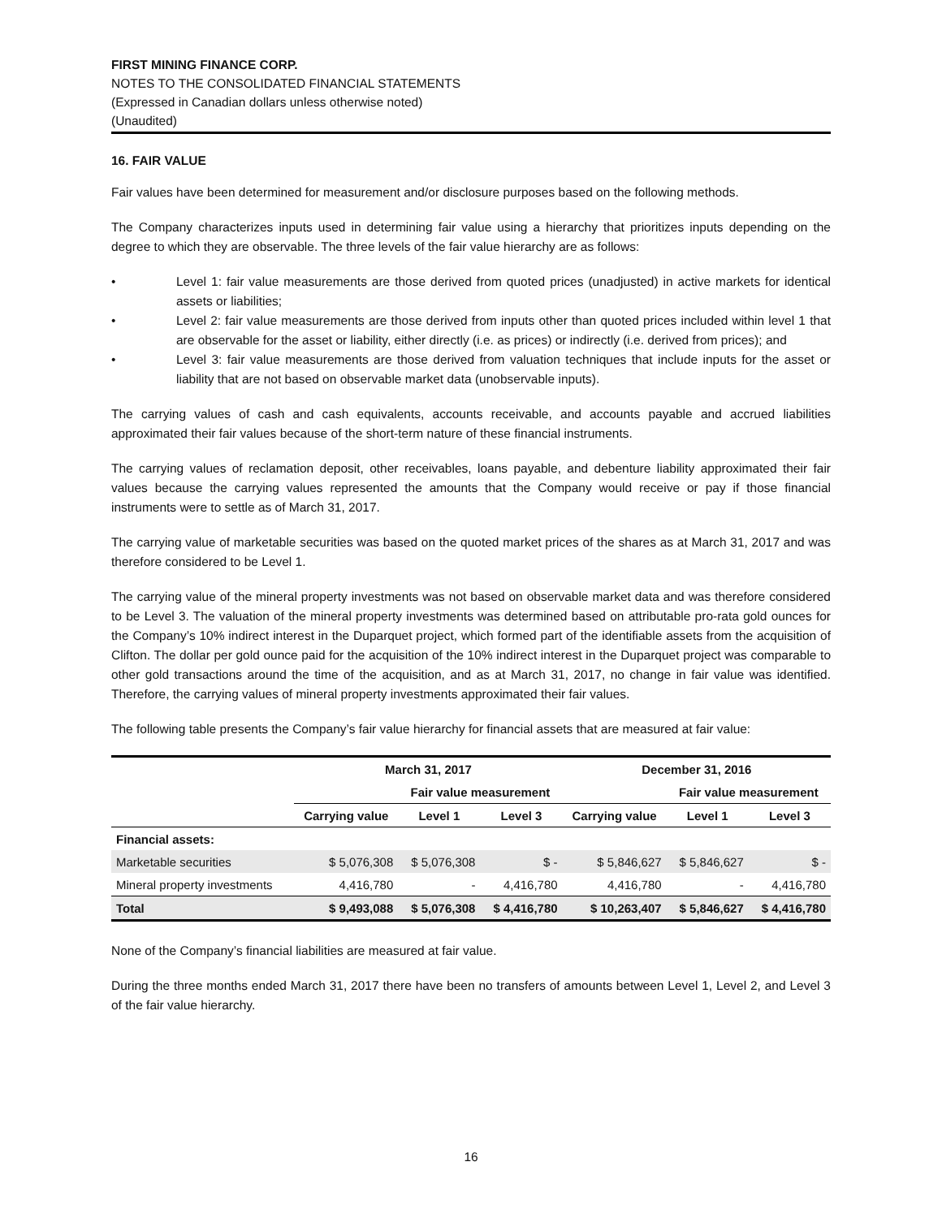FIRST MINING FINANCE CORP.
NOTES TO THE CONSOLIDATED FINANCIAL STATEMENTS
(Expressed in Canadian dollars unless otherwise noted)
(Unaudited)
16. FAIR VALUE
Fair values have been determined for measurement and/or disclosure purposes based on the following methods.
The Company characterizes inputs used in determining fair value using a hierarchy that prioritizes inputs depending on the degree to which they are observable. The three levels of the fair value hierarchy are as follows:
• Level 1: fair value measurements are those derived from quoted prices (unadjusted) in active markets for identical assets or liabilities;
• Level 2: fair value measurements are those derived from inputs other than quoted prices included within level 1 that are observable for the asset or liability, either directly (i.e. as prices) or indirectly (i.e. derived from prices); and
• Level 3: fair value measurements are those derived from valuation techniques that include inputs for the asset or liability that are not based on observable market data (unobservable inputs).
The carrying values of cash and cash equivalents, accounts receivable, and accounts payable and accrued liabilities approximated their fair values because of the short-term nature of these financial instruments.
The carrying values of reclamation deposit, other receivables, loans payable, and debenture liability approximated their fair values because the carrying values represented the amounts that the Company would receive or pay if those financial instruments were to settle as of March 31, 2017.
The carrying value of marketable securities was based on the quoted market prices of the shares as at March 31, 2017 and was therefore considered to be Level 1.
The carrying value of the mineral property investments was not based on observable market data and was therefore considered to be Level 3. The valuation of the mineral property investments was determined based on attributable pro-rata gold ounces for the Company’s 10% indirect interest in the Duparquet project, which formed part of the identifiable assets from the acquisition of Clifton. The dollar per gold ounce paid for the acquisition of the 10% indirect interest in the Duparquet project was comparable to other gold transactions around the time of the acquisition, and as at March 31, 2017, no change in fair value was identified. Therefore, the carrying values of mineral property investments approximated their fair values.
The following table presents the Company’s fair value hierarchy for financial assets that are measured at fair value:
| | March 31, 2017 | | | December 31, 2016 | | |
| --- | --- | --- | --- | --- | --- | --- |
| | | Fair value measurement | | | Fair value measurement | |
| | Carrying value | Level 1 | Level 3 | Carrying value | Level 1 | Level 3 |
| Financial assets: | | | | | | |
| Marketable securities | $ 5,076,308 | $ 5,076,308 | $ - | $ 5,846,627 | $ 5,846,627 | $ - |
| Mineral property investments | 4,416,780 | - | 4,416,780 | 4,416,780 | - | 4,416,780 |
| Total | $ 9,493,088 | $ 5,076,308 | $ 4,416,780 | $ 10,263,407 | $ 5,846,627 | $ 4,416,780 |
None of the Company’s financial liabilities are measured at fair value.
During the three months ended March 31, 2017 there have been no transfers of amounts between Level 1, Level 2, and Level 3 of the fair value hierarchy.
16